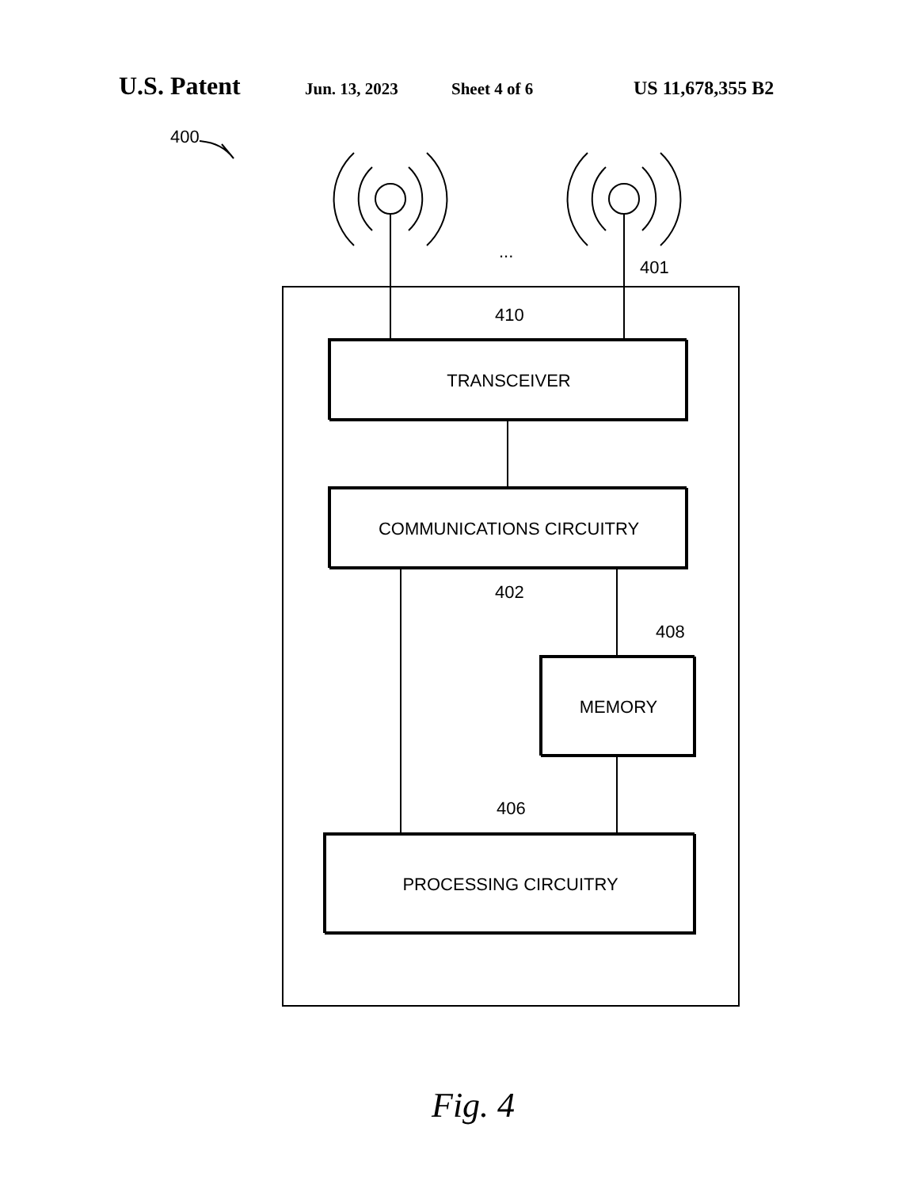U.S. Patent Jun. 13, 2023 Sheet 4 of 6 US 11,678,355 B2
400
...
401
410
TRANSCEIVER
COMMUNICATIONS CIRCUITRY
402
408
MEMORY
406
PROCESSING CIRCUITRY
Fig. 4